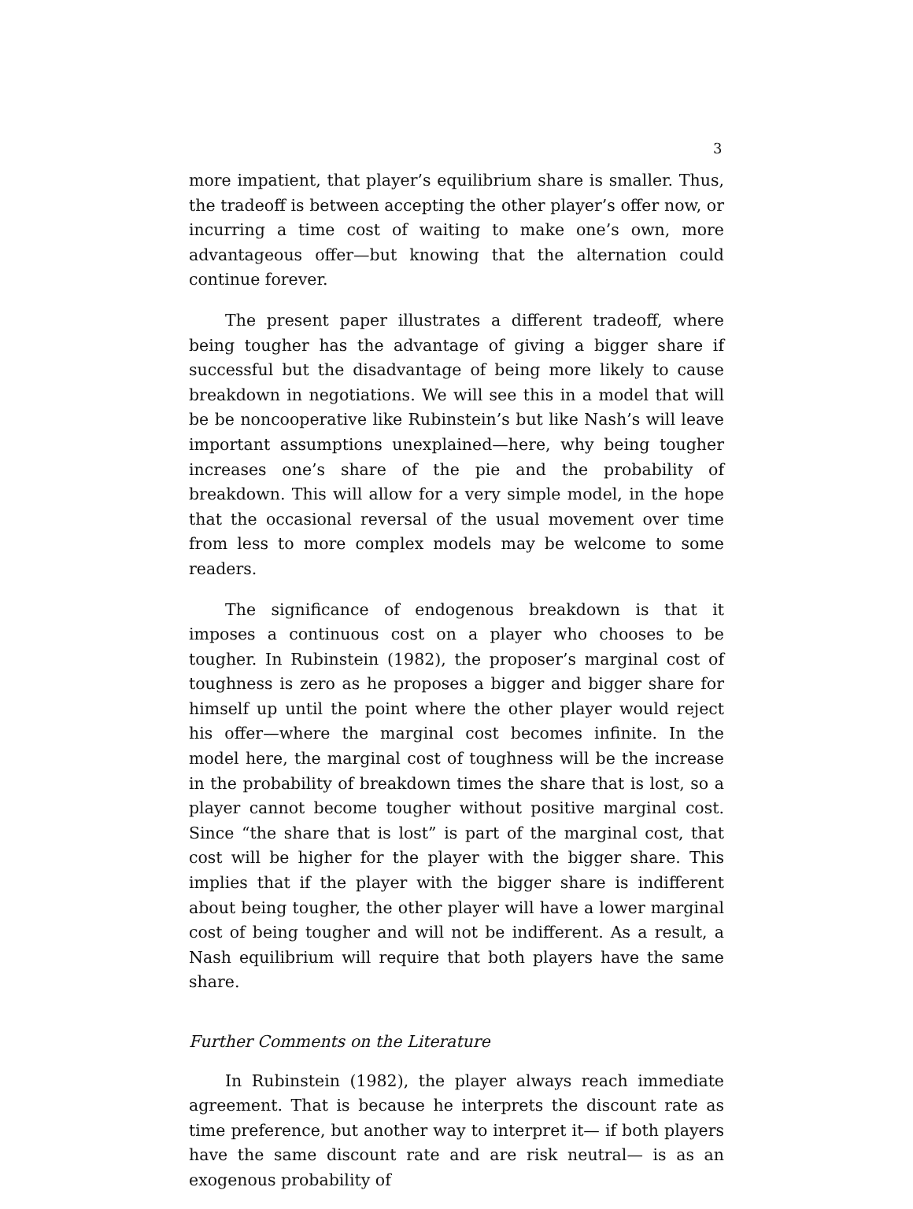3
more impatient, that player’s equilibrium share is smaller. Thus, the tradeoff is between accepting the other player’s offer now, or incurring a time cost of waiting to make one’s own, more advantageous offer—but knowing that the alternation could continue forever.
The present paper illustrates a different tradeoff, where being tougher has the advantage of giving a bigger share if successful but the disadvantage of being more likely to cause breakdown in negotiations. We will see this in a model that will be be noncooperative like Rubinstein’s but like Nash’s will leave important assumptions unexplained—here, why being tougher increases one’s share of the pie and the probability of breakdown. This will allow for a very simple model, in the hope that the occasional reversal of the usual movement over time from less to more complex models may be welcome to some readers.
The significance of endogenous breakdown is that it imposes a continuous cost on a player who chooses to be tougher. In Rubinstein (1982), the proposer’s marginal cost of toughness is zero as he proposes a bigger and bigger share for himself up until the point where the other player would reject his offer—where the marginal cost becomes infinite. In the model here, the marginal cost of toughness will be the increase in the probability of breakdown times the share that is lost, so a player cannot become tougher without positive marginal cost. Since “the share that is lost” is part of the marginal cost, that cost will be higher for the player with the bigger share. This implies that if the player with the bigger share is indifferent about being tougher, the other player will have a lower marginal cost of being tougher and will not be indifferent. As a result, a Nash equilibrium will require that both players have the same share.
Further Comments on the Literature
In Rubinstein (1982), the player always reach immediate agreement. That is because he interprets the discount rate as time preference, but another way to interpret it— if both players have the same discount rate and are risk neutral— is as an exogenous probability of